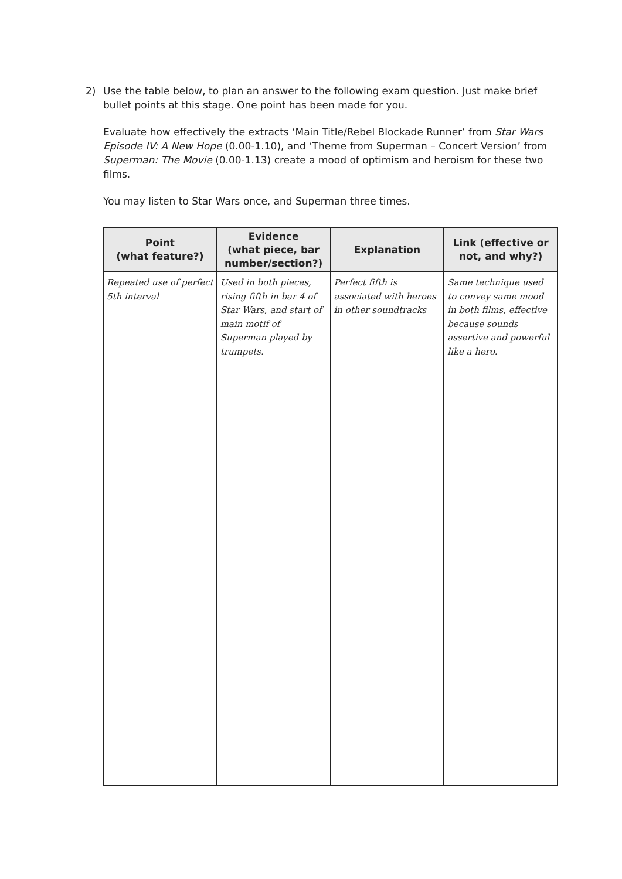2) Use the table below, to plan an answer to the following exam question. Just make brief bullet points at this stage. One point has been made for you.
Evaluate how effectively the extracts ‘Main Title/Rebel Blockade Runner’ from Star Wars Episode IV: A New Hope (0.00-1.10), and ‘Theme from Superman – Concert Version’ from Superman: The Movie (0.00-1.13) create a mood of optimism and heroism for these two films.
You may listen to Star Wars once, and Superman three times.
| Point (what feature?) | Evidence (what piece, bar number/section?) | Explanation | Link (effective or not, and why?) |
| --- | --- | --- | --- |
| Repeated use of perfect 5th interval | Used in both pieces, rising fifth in bar 4 of Star Wars, and start of main motif of Superman played by trumpets. | Perfect fifth is associated with heroes in other soundtracks | Same technique used to convey same mood in both films, effective because sounds assertive and powerful like a hero. |